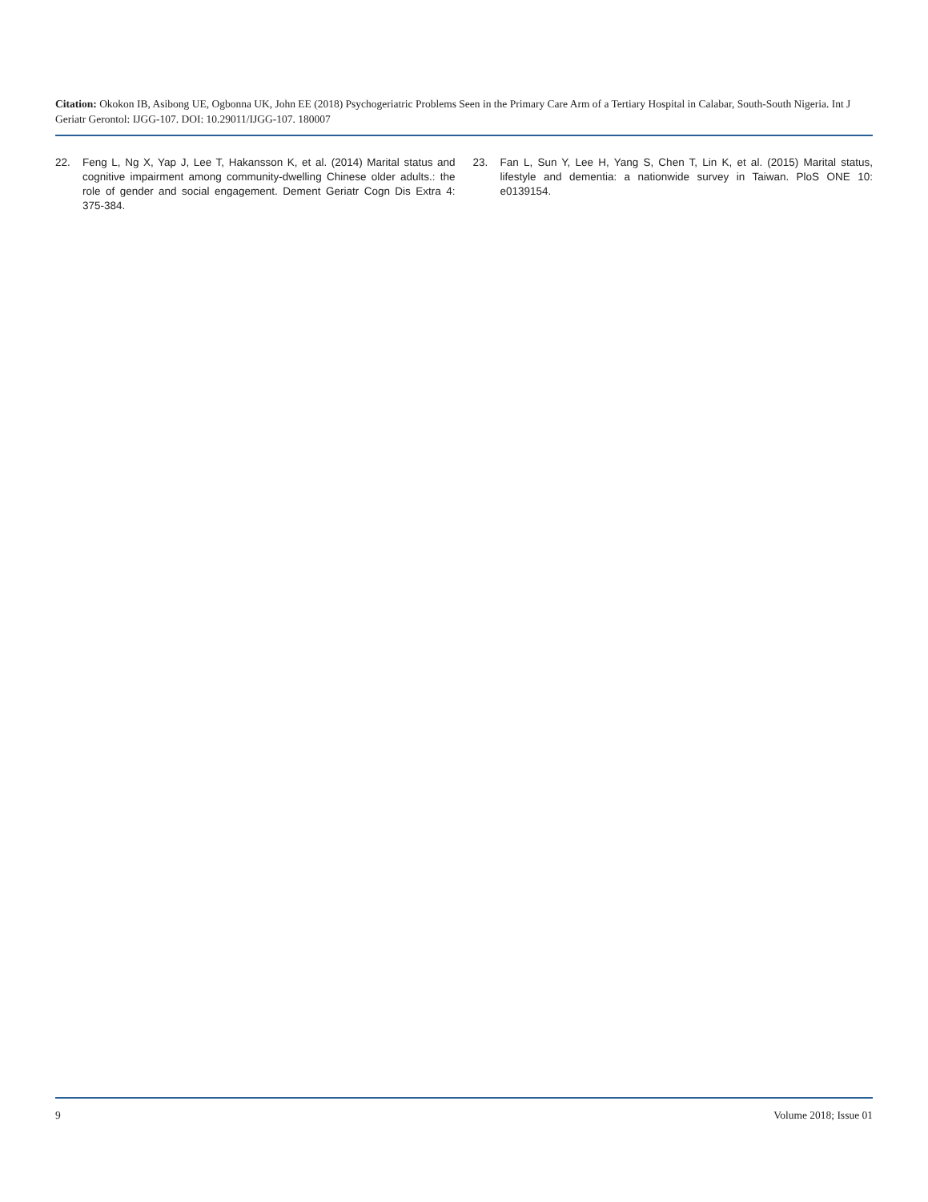Citation: Okokon IB, Asibong UE, Ogbonna UK, John EE (2018) Psychogeriatric Problems Seen in the Primary Care Arm of a Tertiary Hospital in Calabar, South-South Nigeria. Int J Geriatr Gerontol: IJGG-107. DOI: 10.29011/IJGG-107. 180007
22. Feng L, Ng X, Yap J, Lee T, Hakansson K, et al. (2014) Marital status and cognitive impairment among community-dwelling Chinese older adults.: the role of gender and social engagement. Dement Geriatr Cogn Dis Extra 4: 375-384.
23. Fan L, Sun Y, Lee H, Yang S, Chen T, Lin K, et al. (2015) Marital status, lifestyle and dementia: a nationwide survey in Taiwan. PloS ONE 10: e0139154.
9 Volume 2018; Issue 01